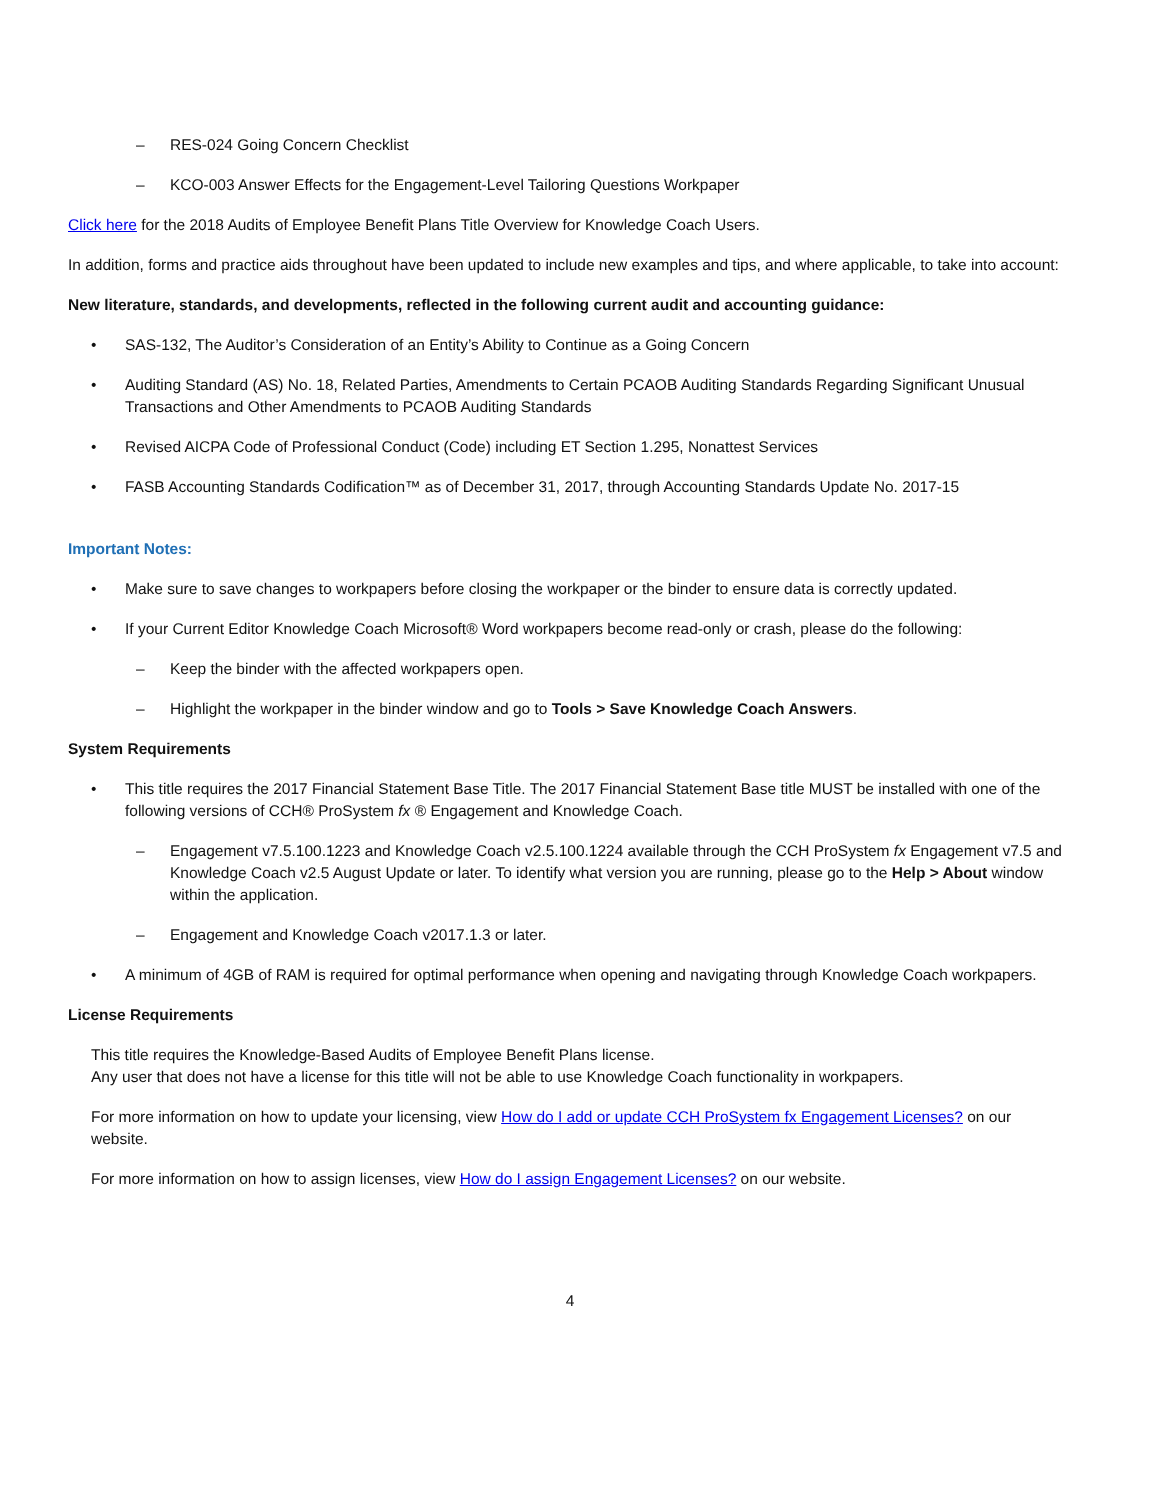– RES-024 Going Concern Checklist
– KCO-003 Answer Effects for the Engagement-Level Tailoring Questions Workpaper
Click here for the 2018 Audits of Employee Benefit Plans Title Overview for Knowledge Coach Users.
In addition, forms and practice aids throughout have been updated to include new examples and tips, and where applicable, to take into account:
New literature, standards, and developments, reflected in the following current audit and accounting guidance:
• SAS-132, The Auditor’s Consideration of an Entity’s Ability to Continue as a Going Concern
• Auditing Standard (AS) No. 18, Related Parties, Amendments to Certain PCAOB Auditing Standards Regarding Significant Unusual Transactions and Other Amendments to PCAOB Auditing Standards
• Revised AICPA Code of Professional Conduct (Code) including ET Section 1.295, Nonattest Services
• FASB Accounting Standards Codification™ as of December 31, 2017, through Accounting Standards Update No. 2017-15
Important Notes:
• Make sure to save changes to workpapers before closing the workpaper or the binder to ensure data is correctly updated.
• If your Current Editor Knowledge Coach Microsoft® Word workpapers become read-only or crash, please do the following:
– Keep the binder with the affected workpapers open.
– Highlight the workpaper in the binder window and go to Tools > Save Knowledge Coach Answers.
System Requirements
• This title requires the 2017 Financial Statement Base Title. The 2017 Financial Statement Base title MUST be installed with one of the following versions of CCH® ProSystem fx ® Engagement and Knowledge Coach.
– Engagement v7.5.100.1223 and Knowledge Coach v2.5.100.1224 available through the CCH ProSystem fx Engagement v7.5 and Knowledge Coach v2.5 August Update or later. To identify what version you are running, please go to the Help > About window within the application.
– Engagement and Knowledge Coach v2017.1.3 or later.
• A minimum of 4GB of RAM is required for optimal performance when opening and navigating through Knowledge Coach workpapers.
License Requirements
This title requires the Knowledge-Based Audits of Employee Benefit Plans license.
Any user that does not have a license for this title will not be able to use Knowledge Coach functionality in workpapers.
For more information on how to update your licensing, view How do I add or update CCH ProSystem fx Engagement Licenses? on our website.
For more information on how to assign licenses, view How do I assign Engagement Licenses? on our website.
4